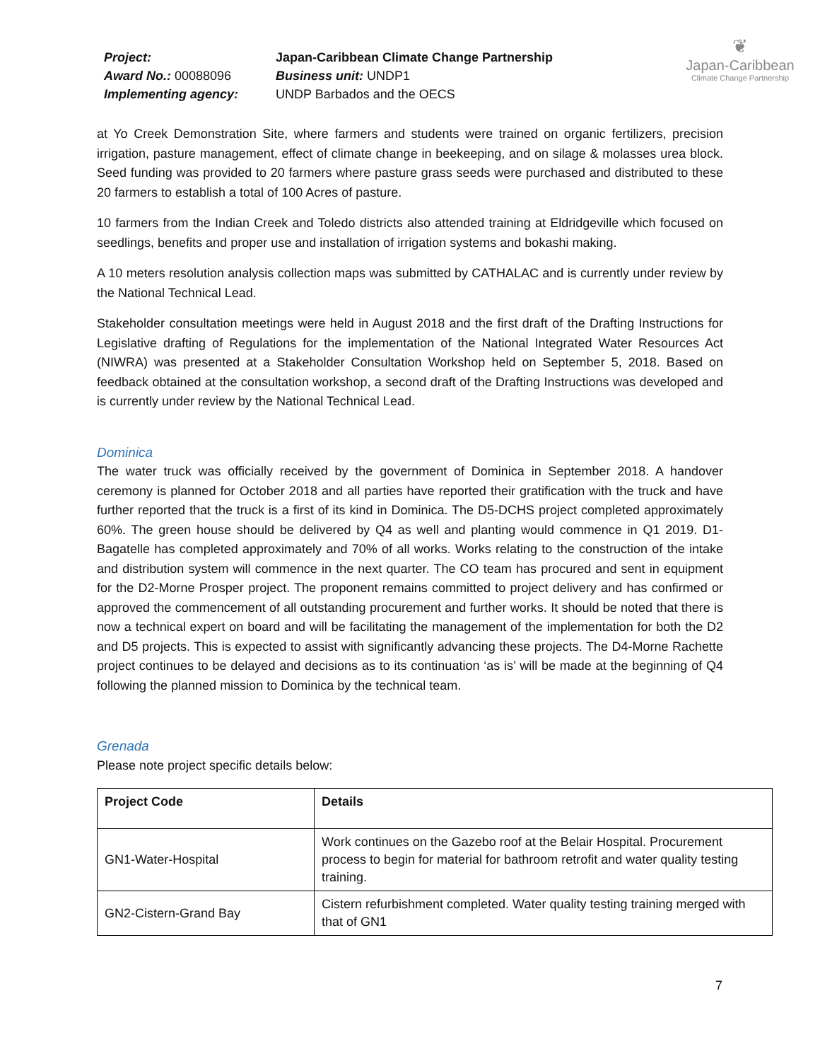Project:
Japan-Caribbean Climate Change Partnership
Award No.: 00088096
Business unit: UNDP1
Implementing agency:
UNDP Barbados and the OECS
❦
Japan-Caribbean
Climate Change Partnership
at Yo Creek Demonstration Site, where farmers and students were trained on organic fertilizers, precision irrigation, pasture management, effect of climate change in beekeeping, and on silage & molasses urea block. Seed funding was provided to 20 farmers where pasture grass seeds were purchased and distributed to these 20 farmers to establish a total of 100 Acres of pasture.
10 farmers from the Indian Creek and Toledo districts also attended training at Eldridgeville which focused on seedlings, benefits and proper use and installation of irrigation systems and bokashi making.
A 10 meters resolution analysis collection maps was submitted by CATHALAC and is currently under review by the National Technical Lead.
Stakeholder consultation meetings were held in August 2018 and the first draft of the Drafting Instructions for Legislative drafting of Regulations for the implementation of the National Integrated Water Resources Act (NIWRA) was presented at a Stakeholder Consultation Workshop held on September 5, 2018. Based on feedback obtained at the consultation workshop, a second draft of the Drafting Instructions was developed and is currently under review by the National Technical Lead.
Dominica
The water truck was officially received by the government of Dominica in September 2018. A handover ceremony is planned for October 2018 and all parties have reported their gratification with the truck and have further reported that the truck is a first of its kind in Dominica. The D5-DCHS project completed approximately 60%. The green house should be delivered by Q4 as well and planting would commence in Q1 2019. D1-Bagatelle has completed approximately and 70% of all works. Works relating to the construction of the intake and distribution system will commence in the next quarter. The CO team has procured and sent in equipment for the D2-Morne Prosper project. The proponent remains committed to project delivery and has confirmed or approved the commencement of all outstanding procurement and further works. It should be noted that there is now a technical expert on board and will be facilitating the management of the implementation for both the D2 and D5 projects. This is expected to assist with significantly advancing these projects. The D4-Morne Rachette project continues to be delayed and decisions as to its continuation ‘as is’ will be made at the beginning of Q4 following the planned mission to Dominica by the technical team.
Grenada
Please note project specific details below:
| Project Code | Details |
| --- | --- |
| GN1-Water-Hospital | Work continues on the Gazebo roof at the Belair Hospital. Procurement process to begin for material for bathroom retrofit and water quality testing training. |
| GN2-Cistern-Grand Bay | Cistern refurbishment completed. Water quality testing training merged with that of GN1 |
7